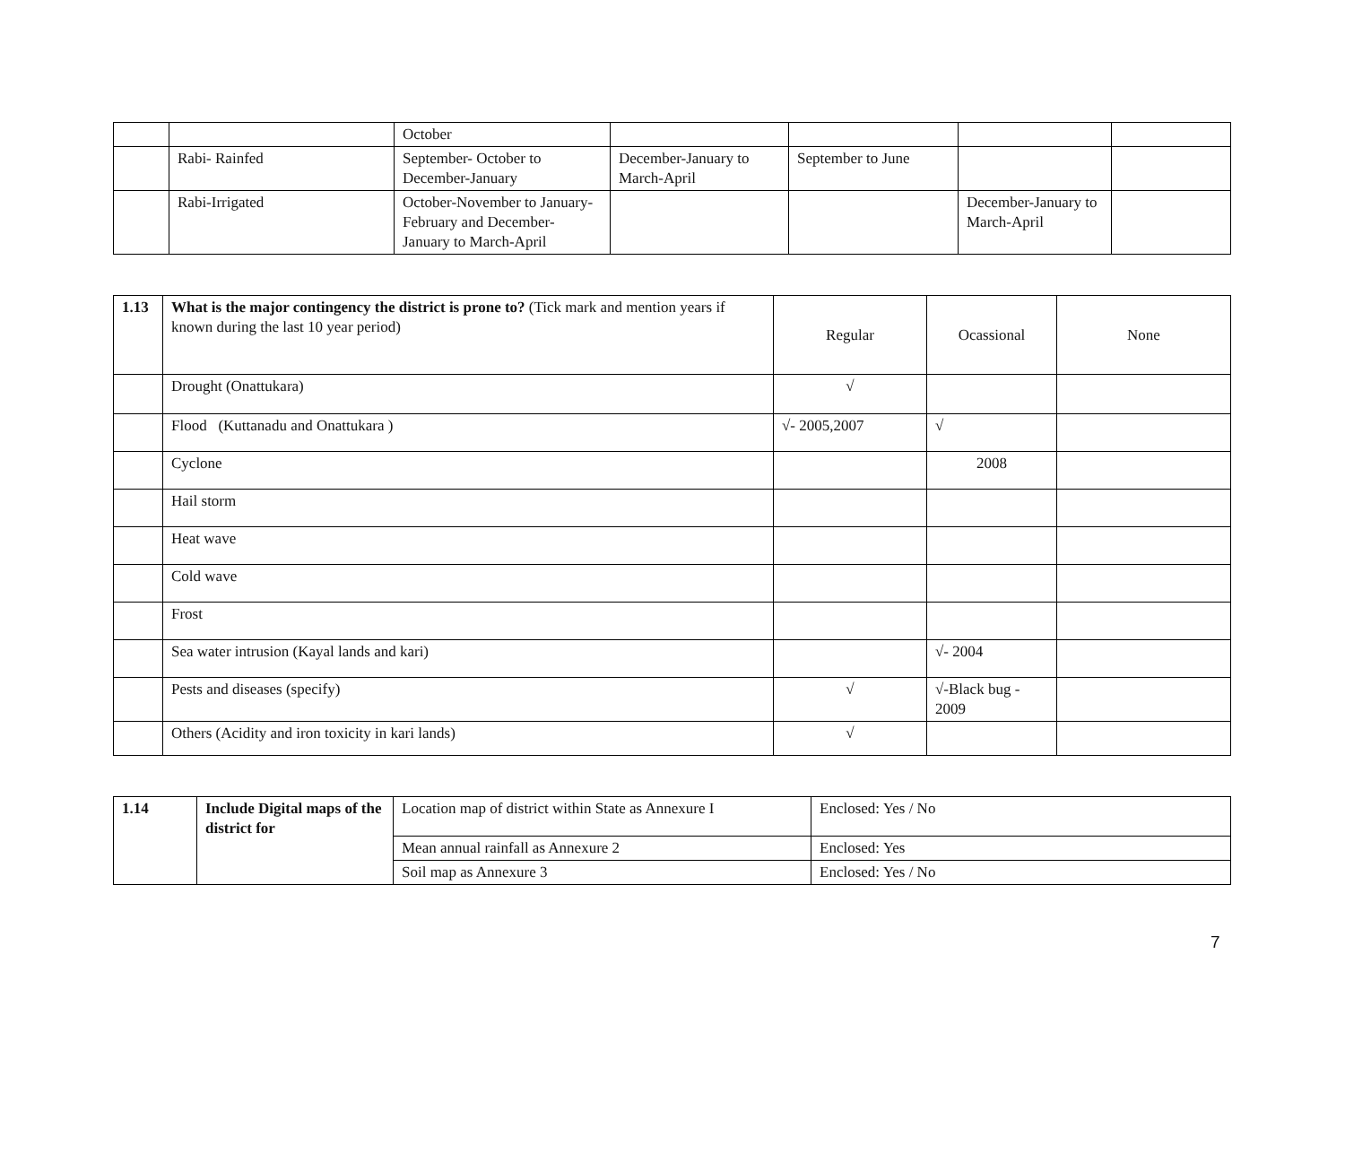| | | October | | | | |
| | Rabi- Rainfed | September- October to December-January | December-January to March-April | September to June | | |
| | Rabi-Irrigated | October-November to January- February and December-January to March-April | | | December-January to March-April | |
| 1.13 | What is the major contingency the district is prone to? (Tick mark and mention years if known during the last 10 year period) | Regular | Ocassional | None |
| | Drought (Onattukara) | √ | | |
| | Flood (Kuttanadu and Onattukara ) | √- 2005,2007 | √ | |
| | Cyclone | | 2008 | |
| | Hail storm | | | |
| | Heat wave | | | |
| | Cold wave | | | |
| | Frost | | | |
| | Sea water intrusion (Kayal lands and kari) | | √- 2004 | |
| | Pests and diseases (specify) | √ | √-Black bug - 2009 | |
| | Others (Acidity and iron toxicity in kari lands) | √ | | |
| 1.14 | Include Digital maps of the district for | Location map of district within State as Annexure I | Enclosed: Yes / No |
| | | Mean annual rainfall as Annexure 2 | Enclosed: Yes |
| | | Soil map as Annexure 3 | Enclosed: Yes / No |
7